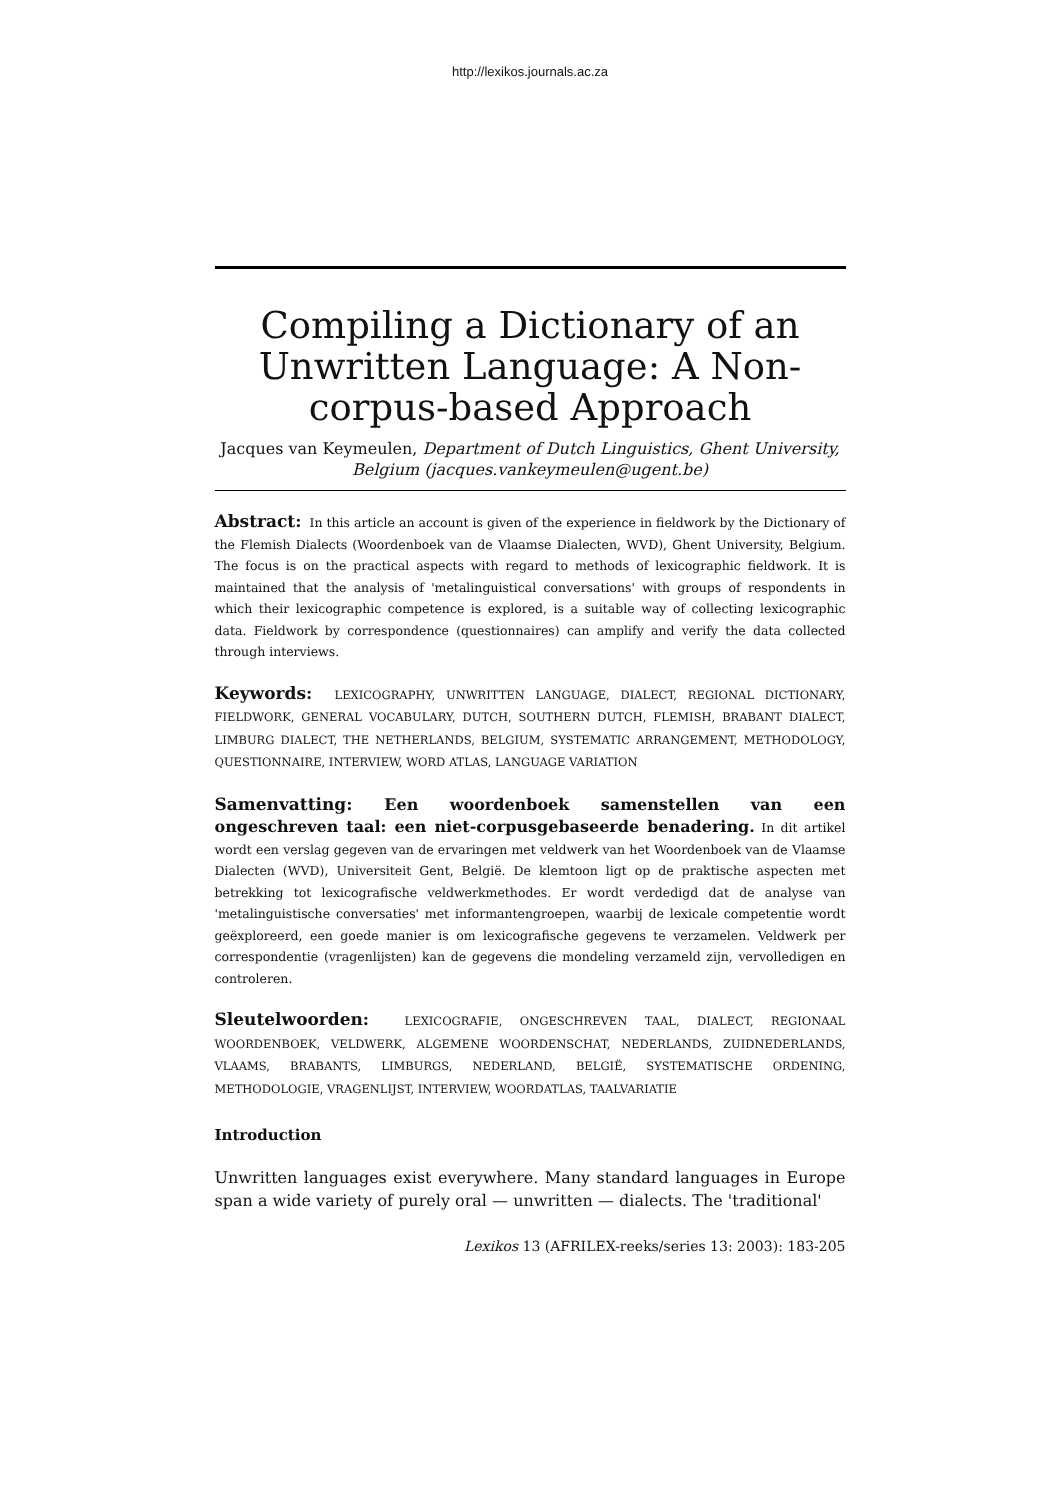http://lexikos.journals.ac.za
Compiling a Dictionary of an Unwritten Language: A Non-corpus-based Approach
Jacques van Keymeulen, Department of Dutch Linguistics, Ghent University, Belgium (jacques.vankeymeulen@ugent.be)
Abstract: In this article an account is given of the experience in fieldwork by the Dictionary of the Flemish Dialects (Woordenboek van de Vlaamse Dialecten, WVD), Ghent University, Belgium. The focus is on the practical aspects with regard to methods of lexicographic fieldwork. It is maintained that the analysis of 'metalinguistical conversations' with groups of respondents in which their lexicographic competence is explored, is a suitable way of collecting lexicographic data. Fieldwork by correspondence (questionnaires) can amplify and verify the data collected through interviews.
Keywords: LEXICOGRAPHY, UNWRITTEN LANGUAGE, DIALECT, REGIONAL DICTIONARY, FIELDWORK, GENERAL VOCABULARY, DUTCH, SOUTHERN DUTCH, FLEMISH, BRABANT DIALECT, LIMBURG DIALECT, THE NETHERLANDS, BELGIUM, SYSTEMATIC ARRANGEMENT, METHODOLOGY, QUESTIONNAIRE, INTERVIEW, WORD ATLAS, LANGUAGE VARIATION
Samenvatting: Een woordenboek samenstellen van een ongeschreven taal: een niet-corpusgebaseerde benadering. In dit artikel wordt een verslag gegeven van de ervaringen met veldwerk van het Woordenboek van de Vlaamse Dialecten (WVD), Universiteit Gent, België. De klemtoon ligt op de praktische aspecten met betrekking tot lexicografische veldwerkmethodes. Er wordt verdedigd dat de analyse van 'metalinguistische conversaties' met informantengroepen, waarbij de lexicale competentie wordt geëxploreerd, een goede manier is om lexicografische gegevens te verzamelen. Veldwerk per correspondentie (vragenlijsten) kan de gegevens die mondeling verzameld zijn, vervolledigen en controleren.
Sleutelwoorden: LEXICOGRAFIE, ONGESCHREVEN TAAL, DIALECT, REGIONAAL WOORDENBOEK, VELDWERK, ALGEMENE WOORDENSCHAT, NEDERLANDS, ZUIDNEDERLANDS, VLAAMS, BRABANTS, LIMBURGS, NEDERLAND, BELGIË, SYSTEMATISCHE ORDENING, METHODOLOGIE, VRAGENLIJST, INTERVIEW, WOORDATLAS, TAALVARIATIE
Introduction
Unwritten languages exist everywhere. Many standard languages in Europe span a wide variety of purely oral — unwritten — dialects. The 'traditional'
Lexikos 13 (AFRILEX-reeks/series 13: 2003): 183-205